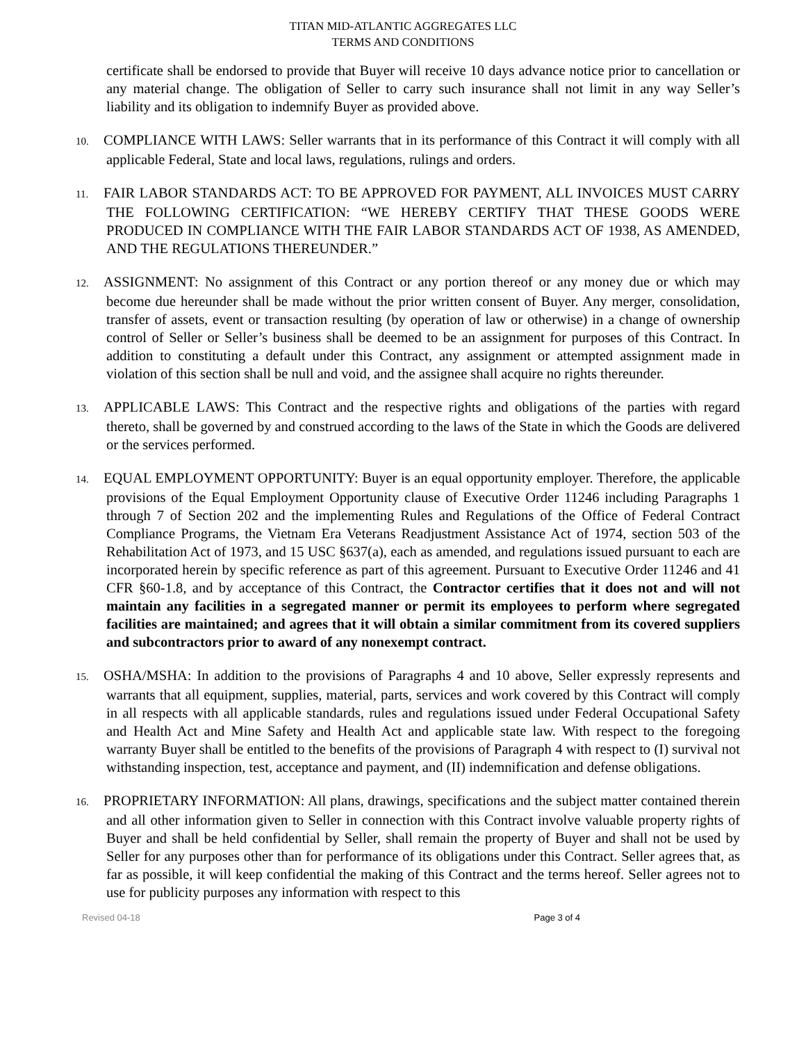TITAN MID-ATLANTIC AGGREGATES LLC
TERMS AND CONDITIONS
certificate shall be endorsed to provide that Buyer will receive 10 days advance notice prior to cancellation or any material change. The obligation of Seller to carry such insurance shall not limit in any way Seller’s liability and its obligation to indemnify Buyer as provided above.
10. COMPLIANCE WITH LAWS: Seller warrants that in its performance of this Contract it will comply with all applicable Federal, State and local laws, regulations, rulings and orders.
11. FAIR LABOR STANDARDS ACT: TO BE APPROVED FOR PAYMENT, ALL INVOICES MUST CARRY THE FOLLOWING CERTIFICATION: “WE HEREBY CERTIFY THAT THESE GOODS WERE PRODUCED IN COMPLIANCE WITH THE FAIR LABOR STANDARDS ACT OF 1938, AS AMENDED, AND THE REGULATIONS THEREUNDER.”
12. ASSIGNMENT: No assignment of this Contract or any portion thereof or any money due or which may become due hereunder shall be made without the prior written consent of Buyer. Any merger, consolidation, transfer of assets, event or transaction resulting (by operation of law or otherwise) in a change of ownership control of Seller or Seller’s business shall be deemed to be an assignment for purposes of this Contract. In addition to constituting a default under this Contract, any assignment or attempted assignment made in violation of this section shall be null and void, and the assignee shall acquire no rights thereunder.
13. APPLICABLE LAWS: This Contract and the respective rights and obligations of the parties with regard thereto, shall be governed by and construed according to the laws of the State in which the Goods are delivered or the services performed.
14. EQUAL EMPLOYMENT OPPORTUNITY: Buyer is an equal opportunity employer. Therefore, the applicable provisions of the Equal Employment Opportunity clause of Executive Order 11246 including Paragraphs 1 through 7 of Section 202 and the implementing Rules and Regulations of the Office of Federal Contract Compliance Programs, the Vietnam Era Veterans Readjustment Assistance Act of 1974, section 503 of the Rehabilitation Act of 1973, and 15 USC §637(a), each as amended, and regulations issued pursuant to each are incorporated herein by specific reference as part of this agreement. Pursuant to Executive Order 11246 and 41 CFR §60-1.8, and by acceptance of this Contract, the Contractor certifies that it does not and will not maintain any facilities in a segregated manner or permit its employees to perform where segregated facilities are maintained; and agrees that it will obtain a similar commitment from its covered suppliers and subcontractors prior to award of any nonexempt contract.
15. OSHA/MSHA: In addition to the provisions of Paragraphs 4 and 10 above, Seller expressly represents and warrants that all equipment, supplies, material, parts, services and work covered by this Contract will comply in all respects with all applicable standards, rules and regulations issued under Federal Occupational Safety and Health Act and Mine Safety and Health Act and applicable state law. With respect to the foregoing warranty Buyer shall be entitled to the benefits of the provisions of Paragraph 4 with respect to (I) survival not withstanding inspection, test, acceptance and payment, and (II) indemnification and defense obligations.
16. PROPRIETARY INFORMATION: All plans, drawings, specifications and the subject matter contained therein and all other information given to Seller in connection with this Contract involve valuable property rights of Buyer and shall be held confidential by Seller, shall remain the property of Buyer and shall not be used by Seller for any purposes other than for performance of its obligations under this Contract. Seller agrees that, as far as possible, it will keep confidential the making of this Contract and the terms hereof. Seller agrees not to use for publicity purposes any information with respect to this
Revised 04-18 Page 3 of 4